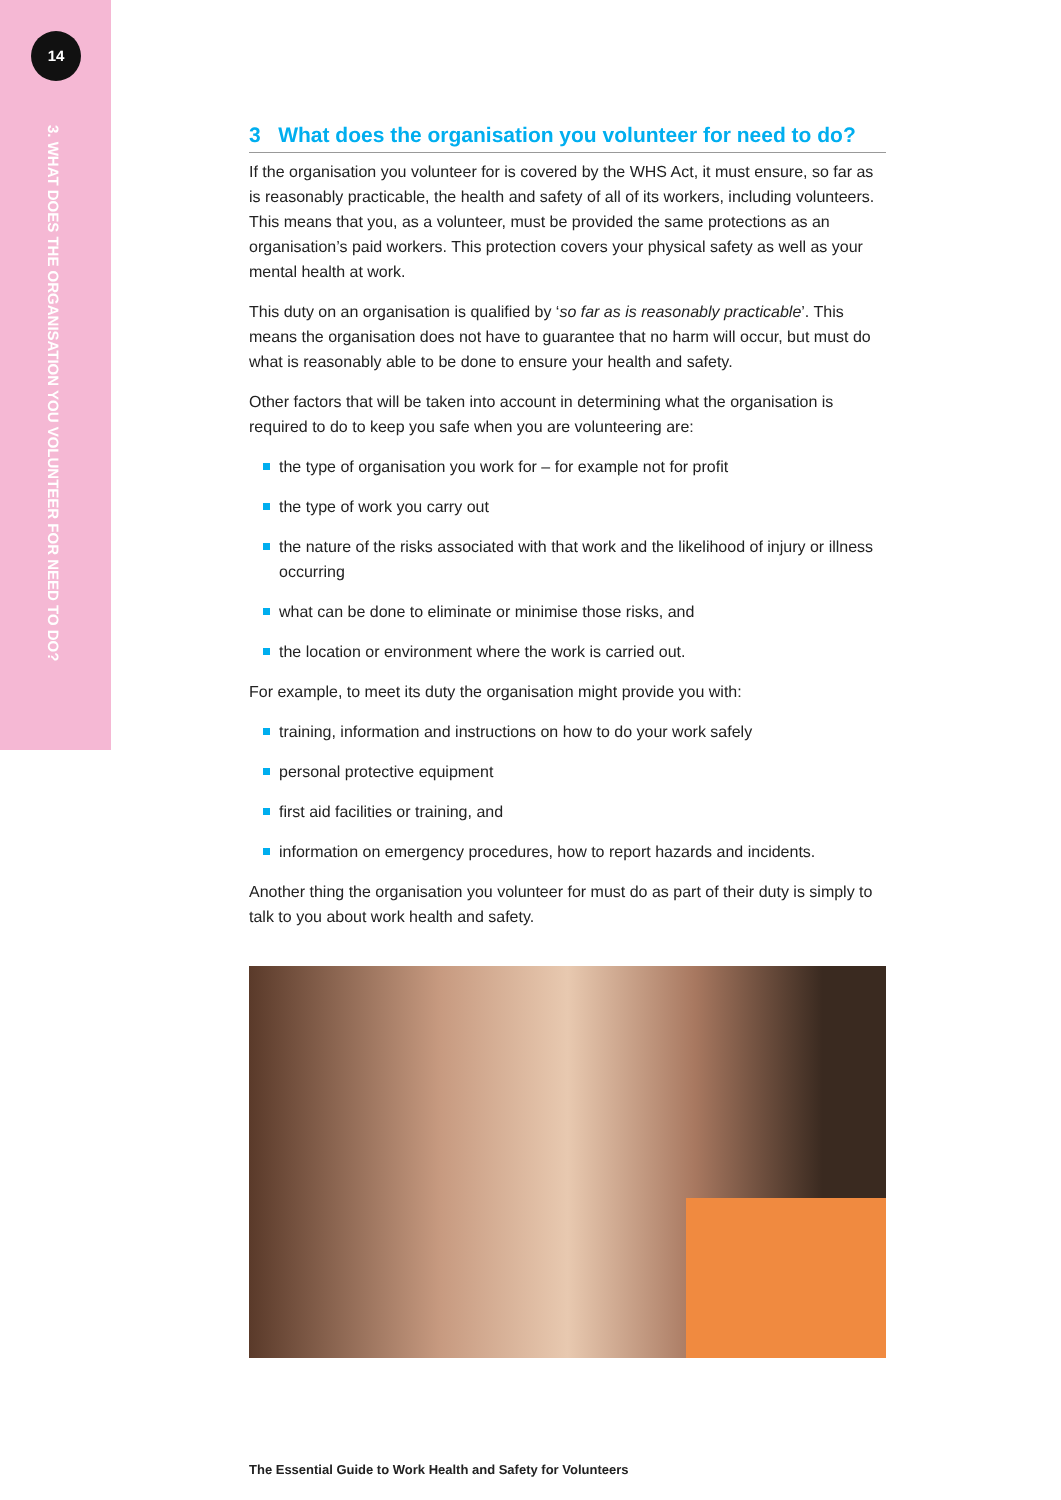14
3. WHAT DOES THE ORGANISATION YOU VOLUNTEER FOR NEED TO DO?
3 What does the organisation you volunteer for need to do?
If the organisation you volunteer for is covered by the WHS Act, it must ensure, so far as is reasonably practicable, the health and safety of all of its workers, including volunteers. This means that you, as a volunteer, must be provided the same protections as an organisation’s paid workers. This protection covers your physical safety as well as your mental health at work.
This duty on an organisation is qualified by ‘so far as is reasonably practicable’. This means the organisation does not have to guarantee that no harm will occur, but must do what is reasonably able to be done to ensure your health and safety.
Other factors that will be taken into account in determining what the organisation is required to do to keep you safe when you are volunteering are:
the type of organisation you work for – for example not for profit
the type of work you carry out
the nature of the risks associated with that work and the likelihood of injury or illness occurring
what can be done to eliminate or minimise those risks, and
the location or environment where the work is carried out.
For example, to meet its duty the organisation might provide you with:
training, information and instructions on how to do your work safely
personal protective equipment
first aid facilities or training, and
information on emergency procedures, how to report hazards and incidents.
Another thing the organisation you volunteer for must do as part of their duty is simply to talk to you about work health and safety.
The Essential Guide to Work Health and Safety for Volunteers